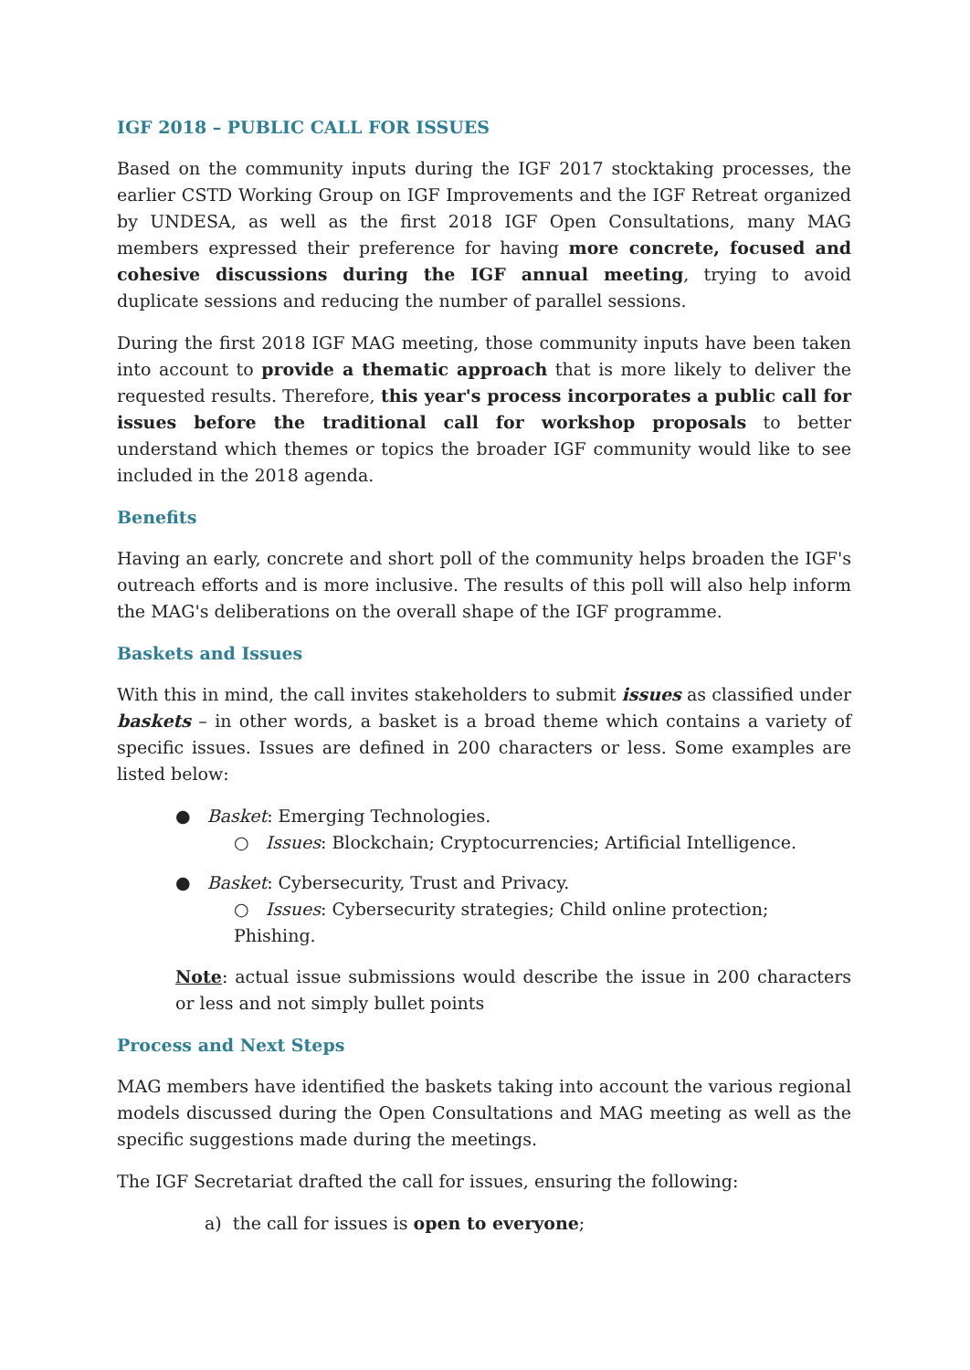IGF 2018 – PUBLIC CALL FOR ISSUES
Based on the community inputs during the IGF 2017 stocktaking processes, the earlier CSTD Working Group on IGF Improvements and the IGF Retreat organized by UNDESA, as well as the first 2018 IGF Open Consultations, many MAG members expressed their preference for having more concrete, focused and cohesive discussions during the IGF annual meeting, trying to avoid duplicate sessions and reducing the number of parallel sessions.
During the first 2018 IGF MAG meeting, those community inputs have been taken into account to provide a thematic approach that is more likely to deliver the requested results. Therefore, this year's process incorporates a public call for issues before the traditional call for workshop proposals to better understand which themes or topics the broader IGF community would like to see included in the 2018 agenda.
Benefits
Having an early, concrete and short poll of the community helps broaden the IGF's outreach efforts and is more inclusive. The results of this poll will also help inform the MAG's deliberations on the overall shape of the IGF programme.
Baskets and Issues
With this in mind, the call invites stakeholders to submit issues as classified under baskets – in other words, a basket is a broad theme which contains a variety of specific issues. Issues are defined in 200 characters or less. Some examples are listed below:
● Basket: Emerging Technologies.
○ Issues: Blockchain; Cryptocurrencies; Artificial Intelligence.
● Basket: Cybersecurity, Trust and Privacy.
○ Issues: Cybersecurity strategies; Child online protection; Phishing.
Note: actual issue submissions would describe the issue in 200 characters or less and not simply bullet points
Process and Next Steps
MAG members have identified the baskets taking into account the various regional models discussed during the Open Consultations and MAG meeting as well as the specific suggestions made during the meetings.
The IGF Secretariat drafted the call for issues, ensuring the following:
a) the call for issues is open to everyone;